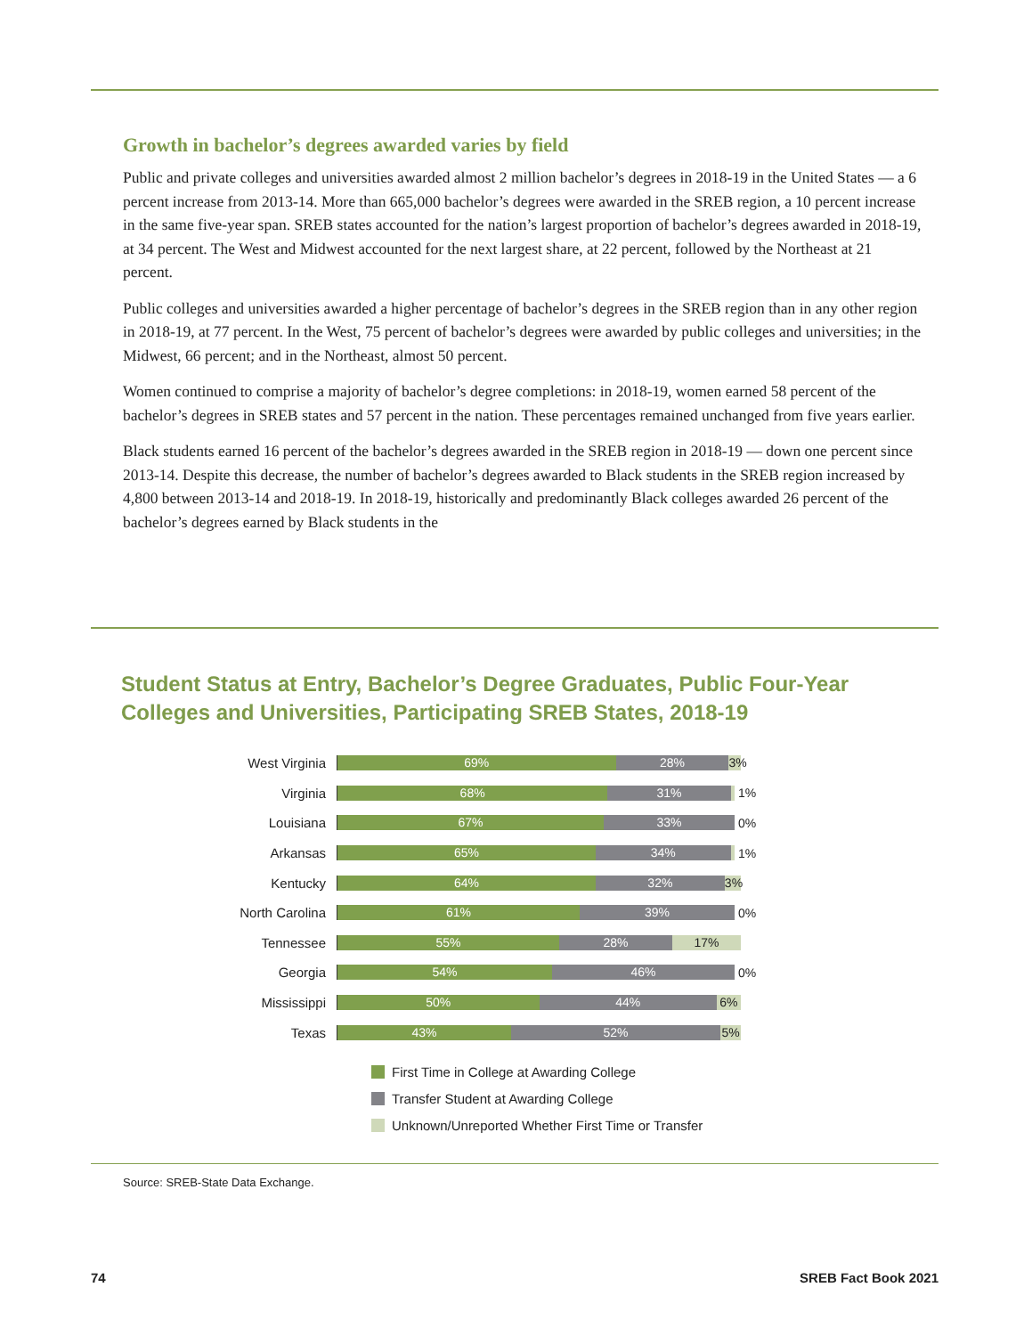Growth in bachelor’s degrees awarded varies by field
Public and private colleges and universities awarded almost 2 million bachelor’s degrees in 2018-19 in the United States — a 6 percent increase from 2013-14. More than 665,000 bachelor’s degrees were awarded in the SREB region, a 10 percent increase in the same five-year span. SREB states accounted for the nation’s largest proportion of bachelor’s degrees awarded in 2018-19, at 34 percent. The West and Midwest accounted for the next largest share, at 22 percent, followed by the Northeast at 21 percent.
Public colleges and universities awarded a higher percentage of bachelor’s degrees in the SREB region than in any other region in 2018-19, at 77 percent. In the West, 75 percent of bachelor’s degrees were awarded by public colleges and universities; in the Midwest, 66 percent; and in the Northeast, almost 50 percent.
Women continued to comprise a majority of bachelor’s degree completions: in 2018-19, women earned 58 percent of the bachelor’s degrees in SREB states and 57 percent in the nation. These percentages remained unchanged from five years earlier.
Black students earned 16 percent of the bachelor’s degrees awarded in the SREB region in 2018-19 — down one percent since 2013-14. Despite this decrease, the number of bachelor’s degrees awarded to Black students in the SREB region increased by 4,800 between 2013-14 and 2018-19. In 2018-19, historically and predominantly Black colleges awarded 26 percent of the bachelor’s degrees earned by Black students in the
Student Status at Entry, Bachelor’s Degree Graduates, Public Four-Year Colleges and Universities, Participating SREB States, 2018-19
West Virginia
69% 28% 3%
Virginia
68% 31%
1%
Louisiana
67% 33%
0%
Arkansas
65% 34%
1%
Kentucky
64% 32% 3%
North Carolina
61% 39%
0%
Tennessee
55% 28% 17%
Georgia
54% 46%
0%
Mississippi
50% 44% 6%
Texas
43% 52% 5%
First Time in College at Awarding College
Transfer Student at Awarding College
Unknown/Unreported Whether First Time or Transfer
Source: SREB-State Data Exchange.
74 SREB Fact Book 2021